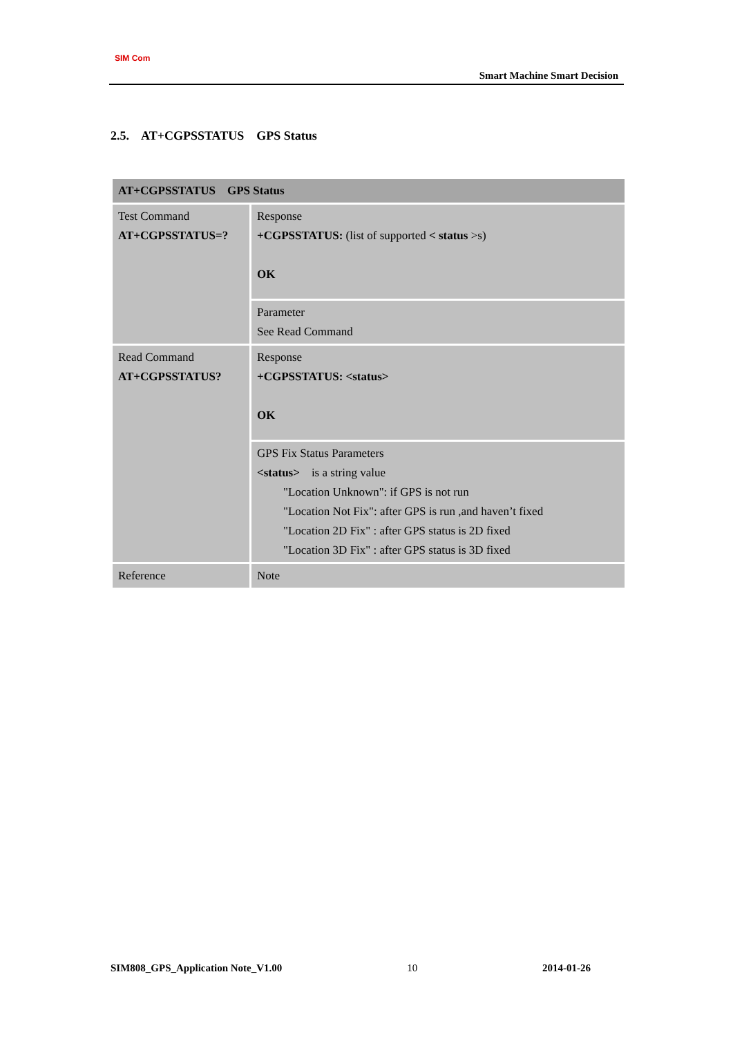SIM Com
Smart Machine Smart Decision
2.5. AT+CGPSSTATUS GPS Status
| AT+CGPSSTATUS GPS Status | |
| --- | --- |
| Test Command AT+CGPSSTATUS=? | Response +CGPSSTATUS: (list of supported < status >s) OK |
| | Parameter See Read Command |
| Read Command AT+CGPSSTATUS? | Response +CGPSSTATUS: <status> OK |
| | GPS Fix Status Parameters <status> is a string value "Location Unknown": if GPS is not run "Location Not Fix": after GPS is run ,and haven’t fixed "Location 2D Fix" : after GPS status is 2D fixed "Location 3D Fix" : after GPS status is 3D fixed |
| Reference | Note |
SIM808_GPS_Application Note_V1.00 10 2014-01-26